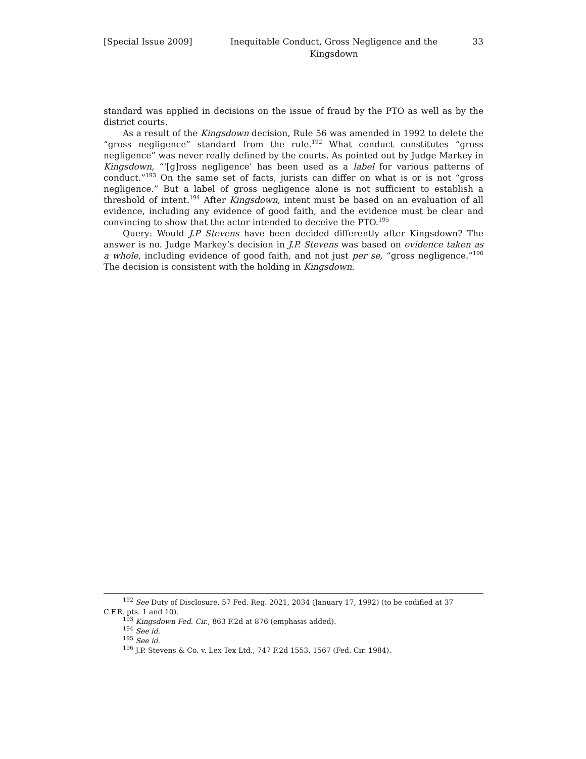[Special Issue 2009] Inequitable Conduct, Gross Negligence and the Kingsdown
33
standard was applied in decisions on the issue of fraud by the PTO as well as by the district courts.
As a result of the Kingsdown decision, Rule 56 was amended in 1992 to delete the “gross negligence” standard from the rule.<sup>192</sup> What conduct constitutes “gross negligence” was never really defined by the courts. As pointed out by Judge Markey in Kingsdown, “‘[g]ross negligence’ has been used as a label for various patterns of conduct.”<sup>193</sup> On the same set of facts, jurists can differ on what is or is not “gross negligence.” But a label of gross negligence alone is not sufficient to establish a threshold of intent.<sup>194</sup> After Kingsdown, intent must be based on an evaluation of all evidence, including any evidence of good faith, and the evidence must be clear and convincing to show that the actor intended to deceive the PTO.<sup>195</sup>
Query: Would J.P Stevens have been decided differently after Kingsdown? The answer is no. Judge Markey’s decision in J.P. Stevens was based on evidence taken as a whole, including evidence of good faith, and not just per se, “gross negligence.”<sup>196</sup> The decision is consistent with the holding in Kingsdown.
<sup>192</sup> See Duty of Disclosure, 57 Fed. Reg. 2021, 2034 (January 17, 1992) (to be codified at 37
C.F.R. pts. 1 and 10).
<sup>193</sup> Kingsdown Fed. Cir., 863 F.2d at 876 (emphasis added).
<sup>194</sup> See id.
<sup>195</sup> See id.
<sup>196</sup> J.P. Stevens & Co. v. Lex Tex Ltd., 747 F.2d 1553, 1567 (Fed. Cir. 1984).